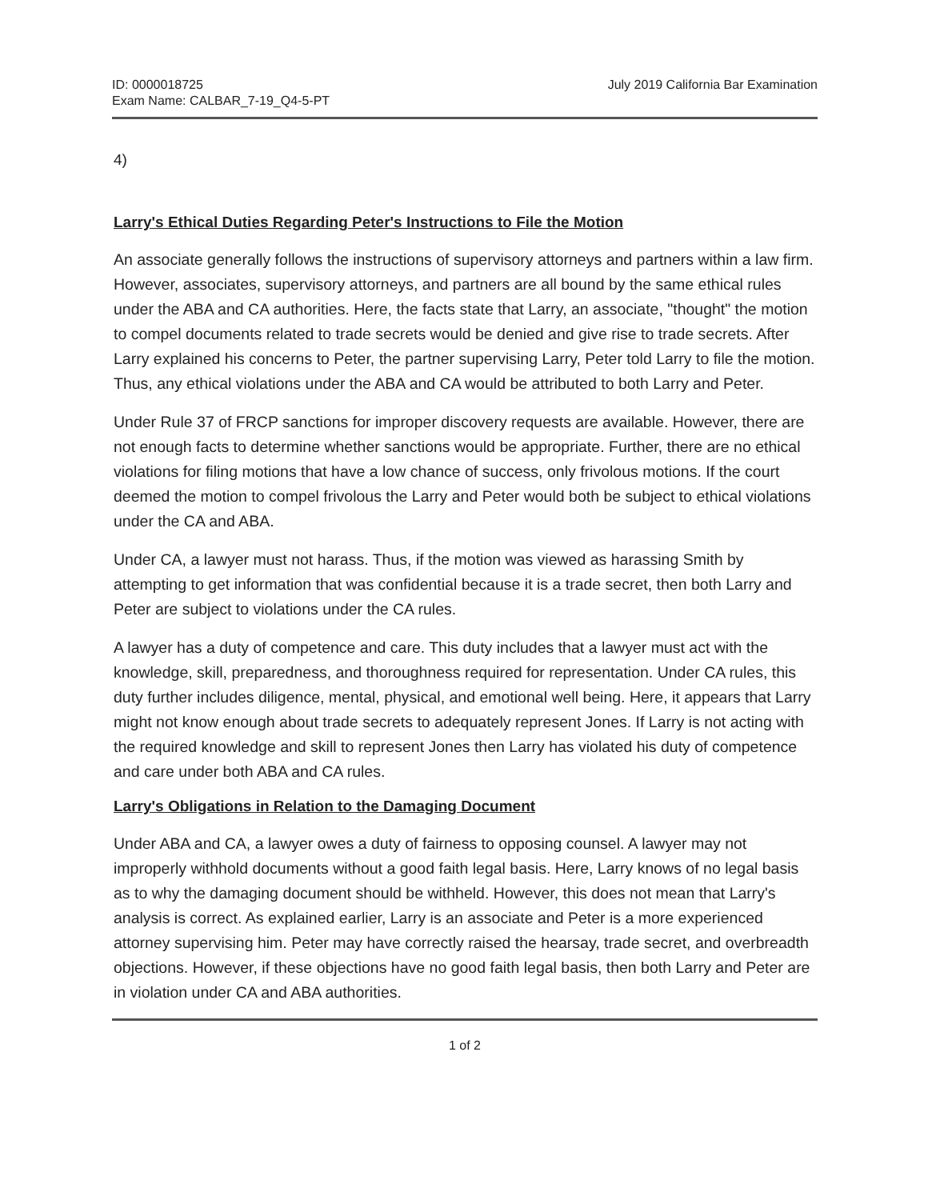ID: 0000018725
Exam Name: CALBAR_7-19_Q4-5-PT
July 2019 California Bar Examination
4)
Larry's Ethical Duties Regarding Peter's Instructions to File the Motion
An associate generally follows the instructions of supervisory attorneys and partners within a law firm. However, associates, supervisory attorneys, and partners are all bound by the same ethical rules under the ABA and CA authorities. Here, the facts state that Larry, an associate, "thought" the motion to compel documents related to trade secrets would be denied and give rise to trade secrets. After Larry explained his concerns to Peter, the partner supervising Larry, Peter told Larry to file the motion. Thus, any ethical violations under the ABA and CA would be attributed to both Larry and Peter.
Under Rule 37 of FRCP sanctions for improper discovery requests are available. However, there are not enough facts to determine whether sanctions would be appropriate. Further, there are no ethical violations for filing motions that have a low chance of success, only frivolous motions. If the court deemed the motion to compel frivolous the Larry and Peter would both be subject to ethical violations under the CA and ABA.
Under CA, a lawyer must not harass. Thus, if the motion was viewed as harassing Smith by attempting to get information that was confidential because it is a trade secret, then both Larry and Peter are subject to violations under the CA rules.
A lawyer has a duty of competence and care. This duty includes that a lawyer must act with the knowledge, skill, preparedness, and thoroughness required for representation. Under CA rules, this duty further includes diligence, mental, physical, and emotional well being. Here, it appears that Larry might not know enough about trade secrets to adequately represent Jones. If Larry is not acting with the required knowledge and skill to represent Jones then Larry has violated his duty of competence and care under both ABA and CA rules.
Larry's Obligations in Relation to the Damaging Document
Under ABA and CA, a lawyer owes a duty of fairness to opposing counsel. A lawyer may not improperly withhold documents without a good faith legal basis. Here, Larry knows of no legal basis as to why the damaging document should be withheld. However, this does not mean that Larry's analysis is correct. As explained earlier, Larry is an associate and Peter is a more experienced attorney supervising him. Peter may have correctly raised the hearsay, trade secret, and overbreadth objections. However, if these objections have no good faith legal basis, then both Larry and Peter are in violation under CA and ABA authorities.
1 of 2